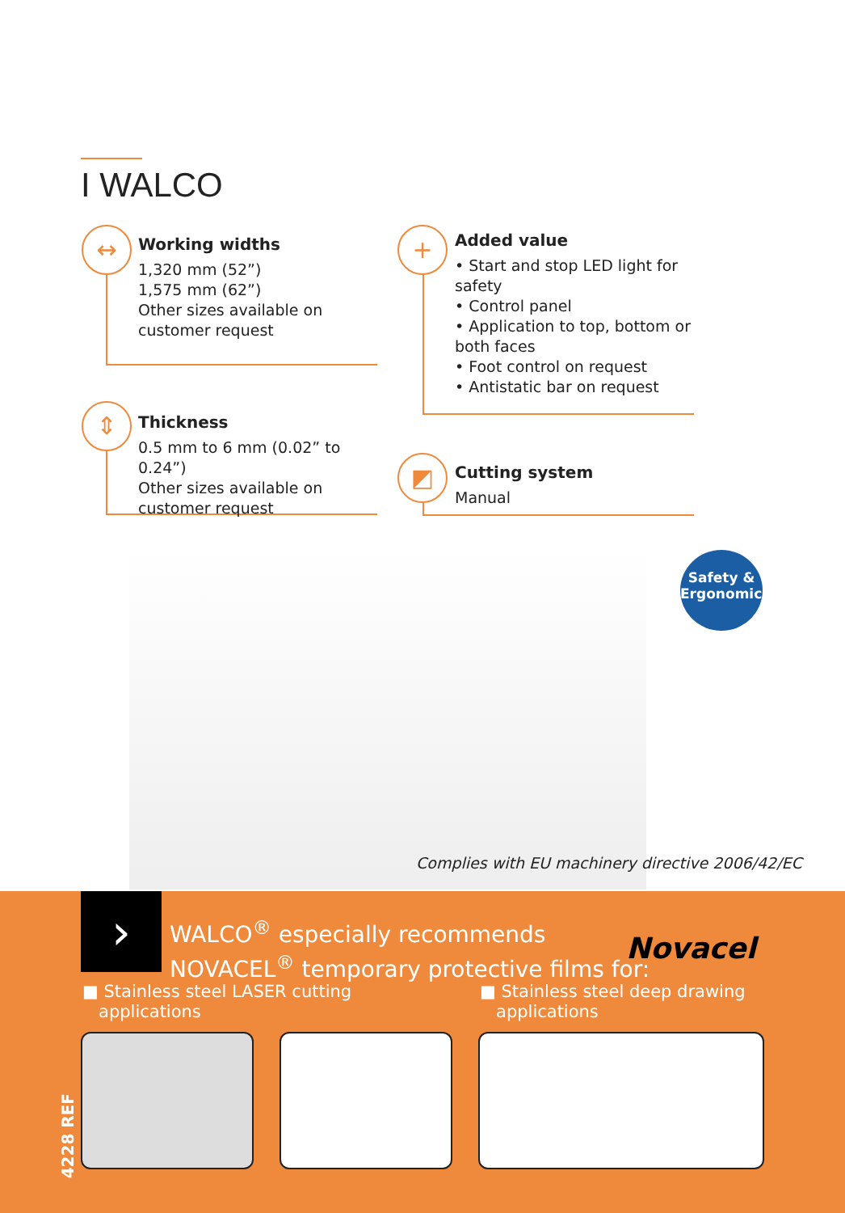I WALCO
Working widths
1,320 mm (52”)
1,575 mm (62”)
Other sizes available on
customer request
↔
Added value
• Start and stop LED light for safety
• Control panel
• Application to top, bottom or both faces
• Foot control on request
• Antistatic bar on request
+
Thickness
0.5 mm to 6 mm (0.02” to 0.24”)
Other sizes available on
customer request
⇕
Cutting system
Manual
◩
Safety &
Ergonomics
Complies with EU machinery directive 2006/42/EC
›
WALCO<sup>®</sup> especially recommends
NOVACEL<sup>®</sup> temporary protective films for:
Novacel
■ Stainless steel LASER cutting
applications
■ Stainless steel deep drawing
applications
4228 REF